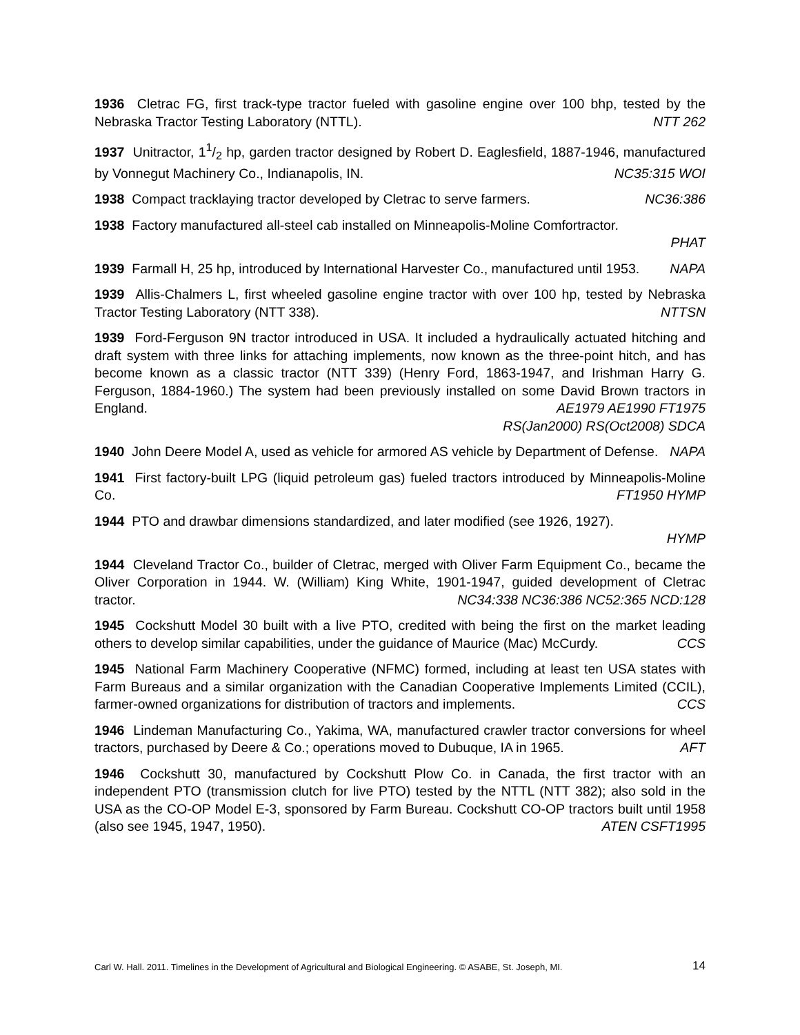1936 Cletrac FG, first track-type tractor fueled with gasoline engine over 100 bhp, tested by the Nebraska Tractor Testing Laboratory (NTTL). NTT 262
1937 Unitractor, 11/2 hp, garden tractor designed by Robert D. Eaglesfield, 1887-1946, manufactured by Vonnegut Machinery Co., Indianapolis, IN. NC35:315 WOI
1938 Compact tracklaying tractor developed by Cletrac to serve farmers. NC36:386
1938 Factory manufactured all-steel cab installed on Minneapolis-Moline Comfortractor.
PHAT
1939 Farmall H, 25 hp, introduced by International Harvester Co., manufactured until 1953. NAPA
1939 Allis-Chalmers L, first wheeled gasoline engine tractor with over 100 hp, tested by Nebraska Tractor Testing Laboratory (NTT 338). NTTSN
1939 Ford-Ferguson 9N tractor introduced in USA. It included a hydraulically actuated hitching and draft system with three links for attaching implements, now known as the three-point hitch, and has become known as a classic tractor (NTT 339) (Henry Ford, 1863-1947, and Irishman Harry G. Ferguson, 1884-1960.) The system had been previously installed on some David Brown tractors in England. AE1979 AE1990 FT1975
RS(Jan2000) RS(Oct2008) SDCA
1940 John Deere Model A, used as vehicle for armored AS vehicle by Department of Defense. NAPA
1941 First factory-built LPG (liquid petroleum gas) fueled tractors introduced by Minneapolis-Moline Co. FT1950 HYMP
1944 PTO and drawbar dimensions standardized, and later modified (see 1926, 1927).
HYMP
1944 Cleveland Tractor Co., builder of Cletrac, merged with Oliver Farm Equipment Co., became the Oliver Corporation in 1944. W. (William) King White, 1901-1947, guided development of Cletrac tractor. NC34:338 NC36:386 NC52:365 NCD:128
1945 Cockshutt Model 30 built with a live PTO, credited with being the first on the market leading others to develop similar capabilities, under the guidance of Maurice (Mac) McCurdy. CCS
1945 National Farm Machinery Cooperative (NFMC) formed, including at least ten USA states with Farm Bureaus and a similar organization with the Canadian Cooperative Implements Limited (CCIL), farmer-owned organizations for distribution of tractors and implements. CCS
1946 Lindeman Manufacturing Co., Yakima, WA, manufactured crawler tractor conversions for wheel tractors, purchased by Deere & Co.; operations moved to Dubuque, IA in 1965. AFT
1946 Cockshutt 30, manufactured by Cockshutt Plow Co. in Canada, the first tractor with an independent PTO (transmission clutch for live PTO) tested by the NTTL (NTT 382); also sold in the USA as the CO-OP Model E-3, sponsored by Farm Bureau. Cockshutt CO-OP tractors built until 1958 (also see 1945, 1947, 1950). ATEN CSFT1995
Carl W. Hall. 2011. Timelines in the Development of Agricultural and Biological Engineering. © ASABE, St. Joseph, MI. 14